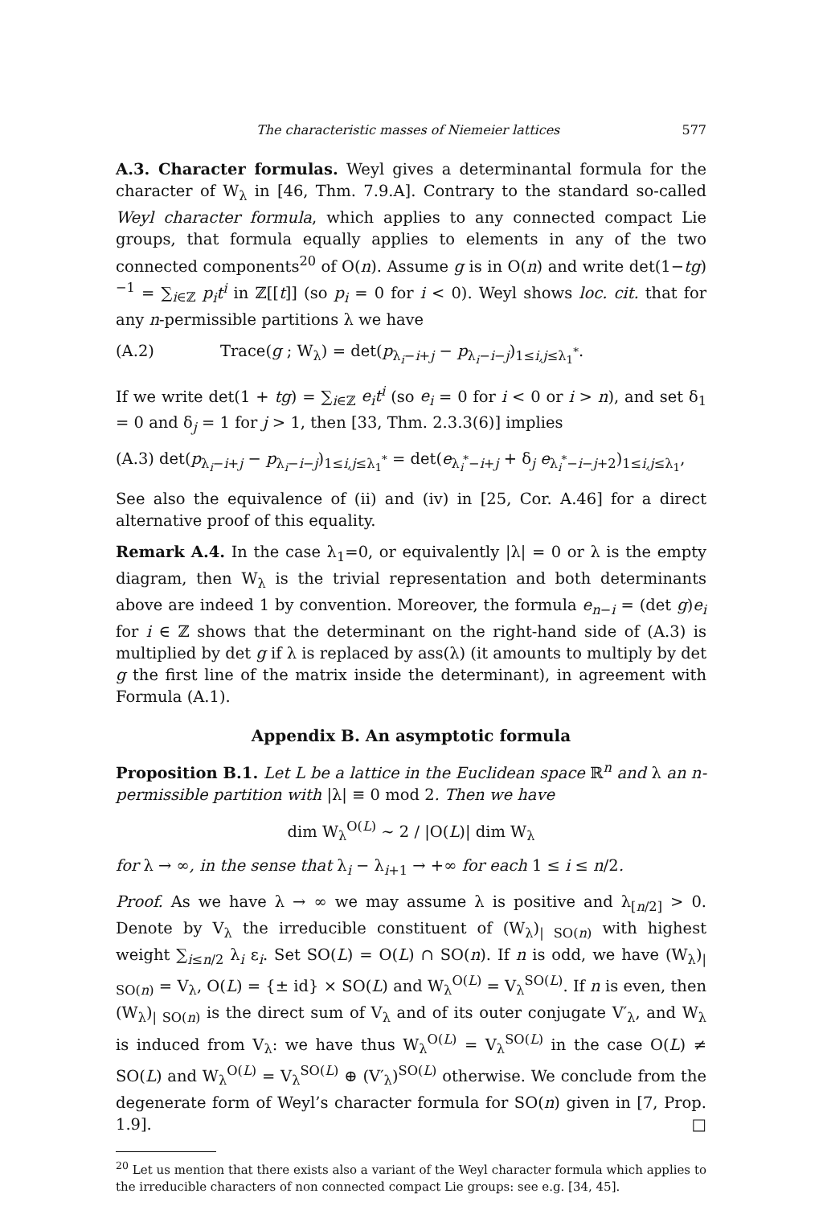The characteristic masses of Niemeier lattices 577
A.3. Character formulas. Weyl gives a determinantal formula for the character of W<sub>λ</sub> in [46, Thm. 7.9.A]. Contrary to the standard so-called Weyl character formula, which applies to any connected compact Lie groups, that formula equally applies to elements in any of the two connected components<sup>20</sup> of O(n). Assume g is in O(n) and write det(1−tg)<sup>−1</sup> = ∑<sub>i∈ℤ</sub> p<sub>i</sub>t<sup>i</sup> in ℤ[[t]] (so p<sub>i</sub> = 0 for i < 0). Weyl shows loc. cit. that for any n-permissible partitions λ we have
(A.2) Trace(g ; W<sub>λ</sub>) = det(p<sub>λ<sub>i</sub>−i+j</sub> − p<sub>λ<sub>i</sub>−i−j</sub>)<sub>1≤i,j≤λ<sub>1</sub><sup>*</sup></sub>.
If we write det(1 + tg) = ∑<sub>i∈ℤ</sub> e<sub>i</sub>t<sup>i</sup> (so e<sub>i</sub> = 0 for i < 0 or i > n), and set δ<sub>1</sub> = 0 and δ<sub>j</sub> = 1 for j > 1, then [33, Thm. 2.3.3(6)] implies
(A.3) det(p<sub>λ<sub>i</sub>−i+j</sub> − p<sub>λ<sub>i</sub>−i−j</sub>)<sub>1≤i,j≤λ<sub>1</sub><sup>*</sup></sub> = det(e<sub>λ<sub>i</sub><sup>*</sup>−i+j</sub> + δ<sub>j</sub> e<sub>λ<sub>i</sub><sup>*</sup>−i−j+2</sub>)<sub>1≤i,j≤λ<sub>1</sub></sub>,
See also the equivalence of (ii) and (iv) in [25, Cor. A.46] for a direct alternative proof of this equality.
Remark A.4. In the case λ<sub>1</sub>=0, or equivalently |λ| = 0 or λ is the empty diagram, then W<sub>λ</sub> is the trivial representation and both determinants above are indeed 1 by convention. Moreover, the formula e<sub>n−i</sub> = (det g)e<sub>i</sub> for i ∈ ℤ shows that the determinant on the right-hand side of (A.3) is multiplied by det g if λ is replaced by ass(λ) (it amounts to multiply by det g the first line of the matrix inside the determinant), in agreement with Formula (A.1).
Appendix B. An asymptotic formula
Proposition B.1. Let L be a lattice in the Euclidean space ℝ<sup>n</sup> and λ an n-permissible partition with |λ| ≡ 0 mod 2. Then we have
dim W<sub>λ</sub><sup>O(L)</sup> ∼ 2 / |O(L)| dim W<sub>λ</sub>
for λ → ∞, in the sense that λ<sub>i</sub> − λ<sub>i+1</sub> → +∞ for each 1 ≤ i ≤ n/2.
Proof. As we have λ → ∞ we may assume λ is positive and λ<sub>[n/2]</sub> > 0. Denote by V<sub>λ</sub> the irreducible constituent of (W<sub>λ</sub>)<sub>| SO(n)</sub> with highest weight ∑<sub>i≤n/2</sub> λ<sub>i</sub> ε<sub>i</sub>. Set SO(L) = O(L) ∩ SO(n). If n is odd, we have (W<sub>λ</sub>)<sub>| SO(n)</sub> = V<sub>λ</sub>, O(L) = {± id} × SO(L) and W<sub>λ</sub><sup>O(L)</sup> = V<sub>λ</sub><sup>SO(L)</sup>. If n is even, then (W<sub>λ</sub>)<sub>| SO(n)</sub> is the direct sum of V<sub>λ</sub> and of its outer conjugate V′<sub>λ</sub>, and W<sub>λ</sub> is induced from V<sub>λ</sub>: we have thus W<sub>λ</sub><sup>O(L)</sup> = V<sub>λ</sub><sup>SO(L)</sup> in the case O(L) ≠ SO(L) and W<sub>λ</sub><sup>O(L)</sup> = V<sub>λ</sub><sup>SO(L)</sup> ⊕ (V′<sub>λ</sub>)<sup>SO(L)</sup> otherwise. We conclude from the degenerate form of Weyl’s character formula for SO(n) given in [7, Prop. 1.9]. □
<sup>20</sup> Let us mention that there exists also a variant of the Weyl character formula which applies to the irreducible characters of non connected compact Lie groups: see e.g. [34, 45].